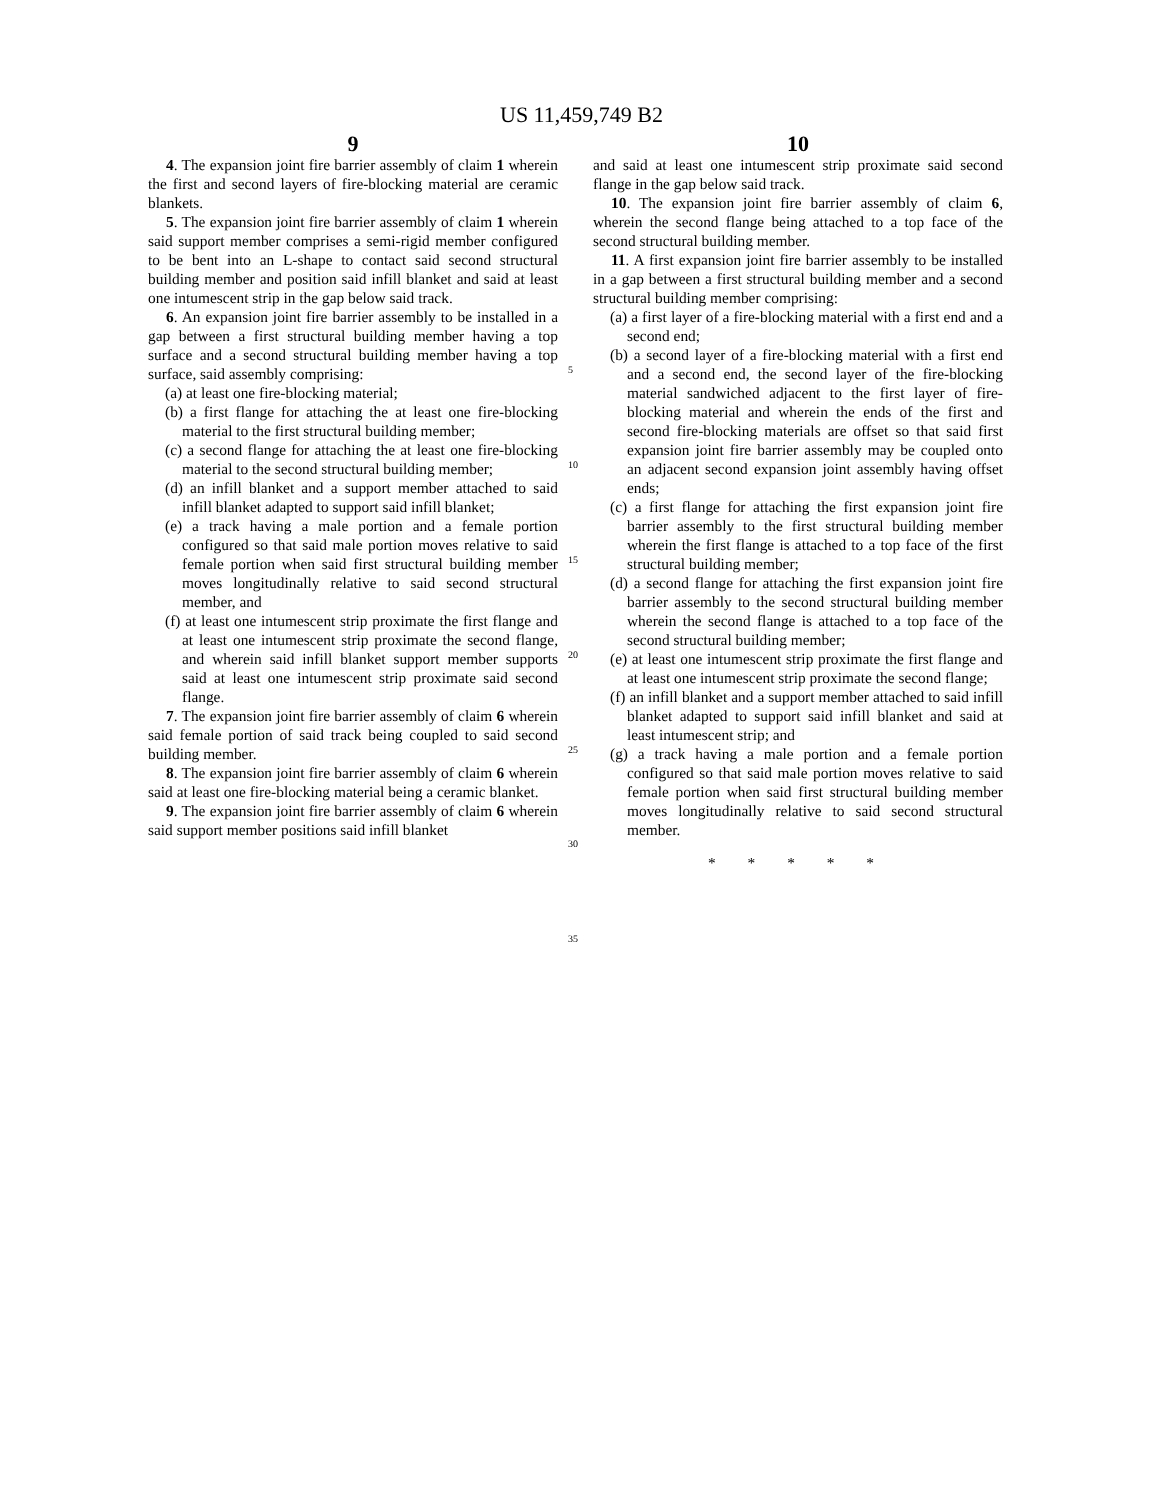US 11,459,749 B2
9
4. The expansion joint fire barrier assembly of claim 1 wherein the first and second layers of fire-blocking material are ceramic blankets.
5. The expansion joint fire barrier assembly of claim 1 wherein said support member comprises a semi-rigid member configured to be bent into an L-shape to contact said second structural building member and position said infill blanket and said at least one intumescent strip in the gap below said track.
6. An expansion joint fire barrier assembly to be installed in a gap between a first structural building member having a top surface and a second structural building member having a top surface, said assembly comprising:
(a) at least one fire-blocking material;
(b) a first flange for attaching the at least one fire-blocking material to the first structural building member;
(c) a second flange for attaching the at least one fire-blocking material to the second structural building member;
(d) an infill blanket and a support member attached to said infill blanket adapted to support said infill blanket;
(e) a track having a male portion and a female portion configured so that said male portion moves relative to said female portion when said first structural building member moves longitudinally relative to said second structural member, and
(f) at least one intumescent strip proximate the first flange and at least one intumescent strip proximate the second flange, and wherein said infill blanket support member supports said at least one intumescent strip proximate said second flange.
7. The expansion joint fire barrier assembly of claim 6 wherein said female portion of said track being coupled to said second building member.
8. The expansion joint fire barrier assembly of claim 6 wherein said at least one fire-blocking material being a ceramic blanket.
9. The expansion joint fire barrier assembly of claim 6 wherein said support member positions said infill blanket
5
10
15
20
25
30
35
10
and said at least one intumescent strip proximate said second flange in the gap below said track.
10. The expansion joint fire barrier assembly of claim 6, wherein the second flange being attached to a top face of the second structural building member.
11. A first expansion joint fire barrier assembly to be installed in a gap between a first structural building member and a second structural building member comprising:
(a) a first layer of a fire-blocking material with a first end and a second end;
(b) a second layer of a fire-blocking material with a first end and a second end, the second layer of the fire-blocking material sandwiched adjacent to the first layer of fire-blocking material and wherein the ends of the first and second fire-blocking materials are offset so that said first expansion joint fire barrier assembly may be coupled onto an adjacent second expansion joint assembly having offset ends;
(c) a first flange for attaching the first expansion joint fire barrier assembly to the first structural building member wherein the first flange is attached to a top face of the first structural building member;
(d) a second flange for attaching the first expansion joint fire barrier assembly to the second structural building member wherein the second flange is attached to a top face of the second structural building member;
(e) at least one intumescent strip proximate the first flange and at least one intumescent strip proximate the second flange;
(f) an infill blanket and a support member attached to said infill blanket adapted to support said infill blanket and said at least intumescent strip; and
(g) a track having a male portion and a female portion configured so that said male portion moves relative to said female portion when said first structural building member moves longitudinally relative to said second structural member.
* * * * *